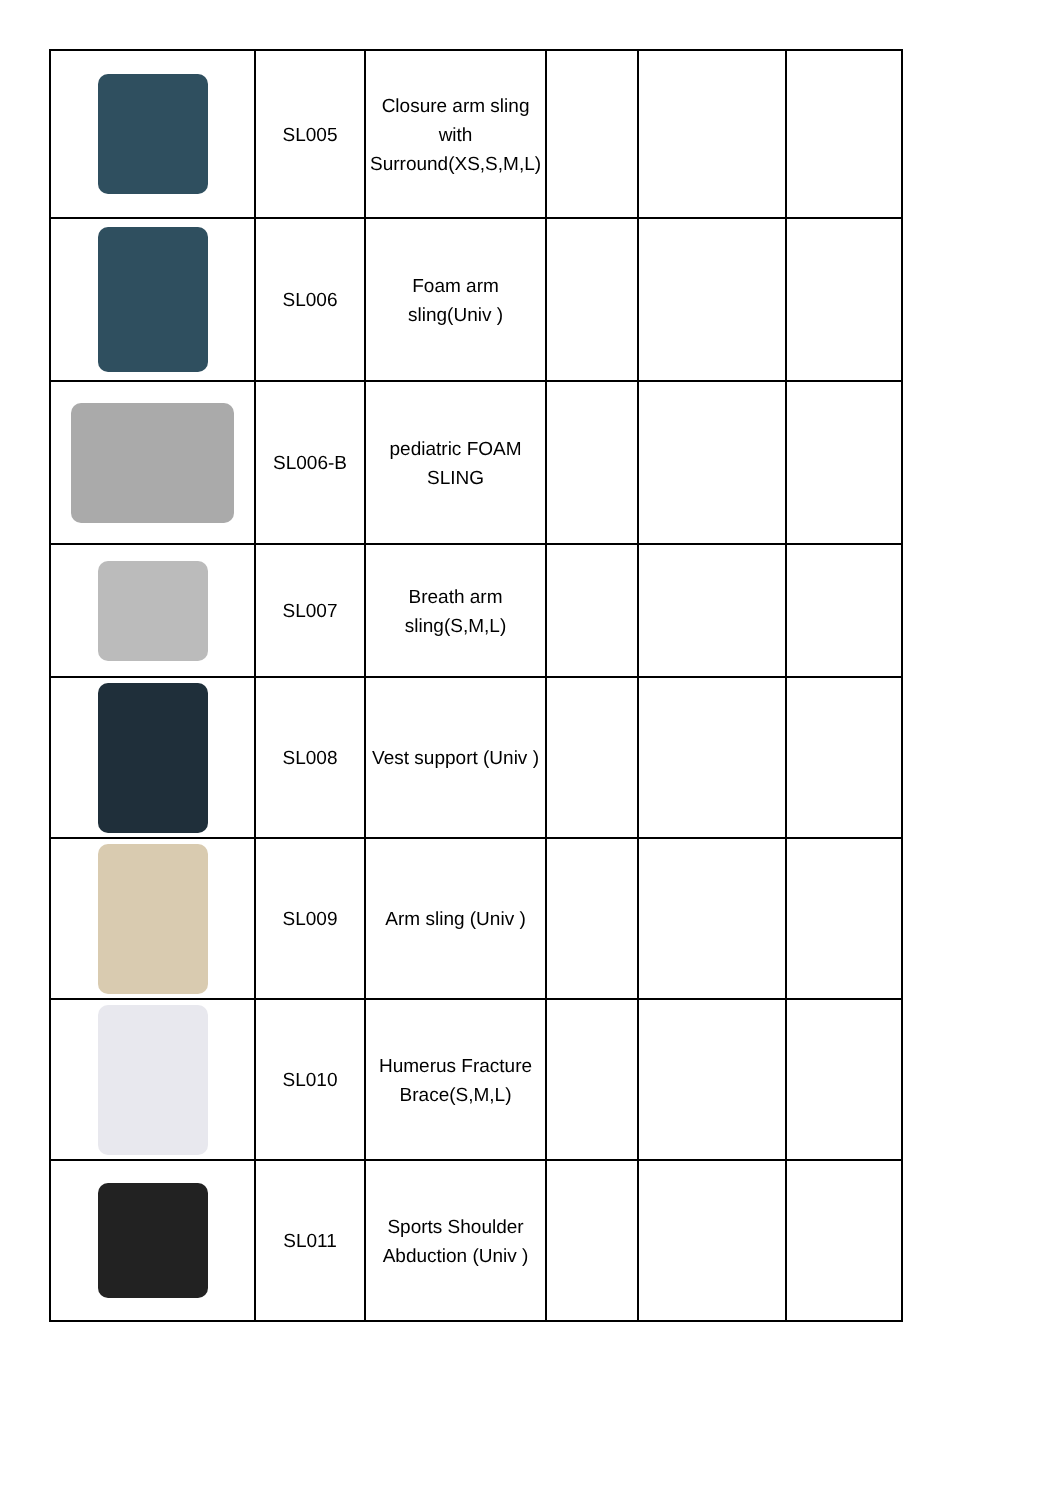| | SL005 | Closure arm sling with Surround(XS,S,M,L) | | | |
| | SL006 | Foam arm sling(Univ ) | | | |
| | SL006-B | pediatric FOAM SLING | | | |
| | SL007 | Breath arm sling(S,M,L) | | | |
| | SL008 | Vest support (Univ ) | | | |
| | SL009 | Arm sling (Univ ) | | | |
| | SL010 | Humerus Fracture Brace(S,M,L) | | | |
| | SL011 | Sports Shoulder Abduction (Univ ) | | | |